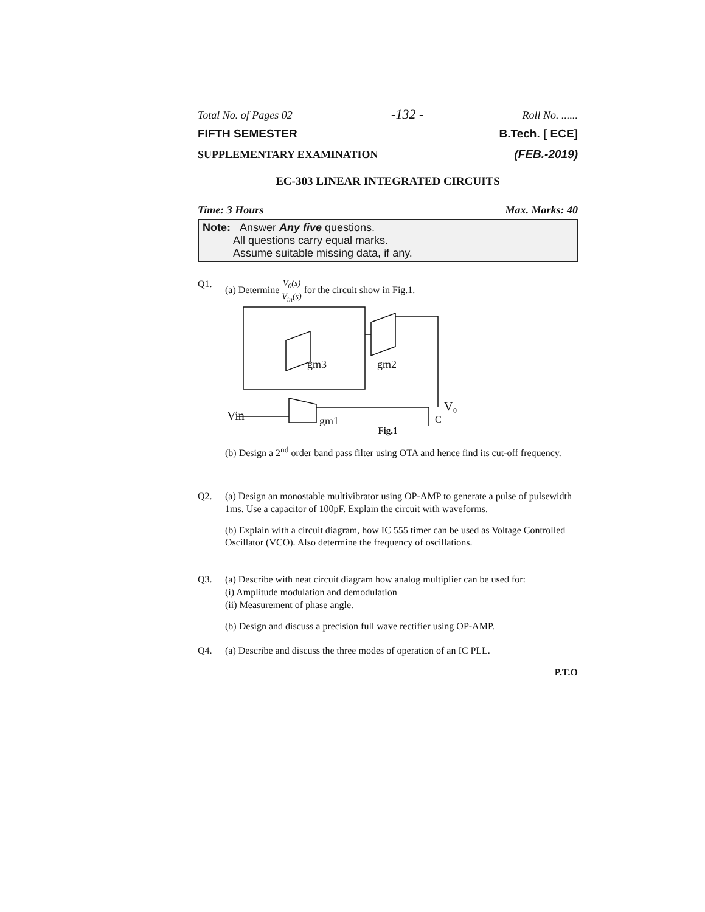Total No. of Pages 02 -132 - Roll No. ......
FIFTH SEMESTER B.Tech. [ ECE]
SUPPLEMENTARY EXAMINATION (FEB.-2019)
EC-303 LINEAR INTEGRATED CIRCUITS
Time: 3 Hours Max. Marks: 40
Note: Answer Any five questions.
All questions carry equal marks.
Assume suitable missing data, if any.
Q1. (a) Determine V<sub>0</sub>(s) V<sub>in</sub>(s) for the circuit show in Fig.1.
gm3
gm2
gm1
V₀
Vin
C
Fig.1
(b) Design a 2<sup>nd</sup> order band pass filter using OTA and hence find its cut-off frequency.
Q2. (a) Design an monostable multivibrator using OP-AMP to generate a pulse of pulsewidth 1ms. Use a capacitor of 100pF. Explain the circuit with waveforms.
(b) Explain with a circuit diagram, how IC 555 timer can be used as Voltage Controlled Oscillator (VCO). Also determine the frequency of oscillations.
Q3. (a) Describe with neat circuit diagram how analog multiplier can be used for:
(i) Amplitude modulation and demodulation
(ii) Measurement of phase angle.
(b) Design and discuss a precision full wave rectifier using OP-AMP.
Q4. (a) Describe and discuss the three modes of operation of an IC PLL.
P.T.O